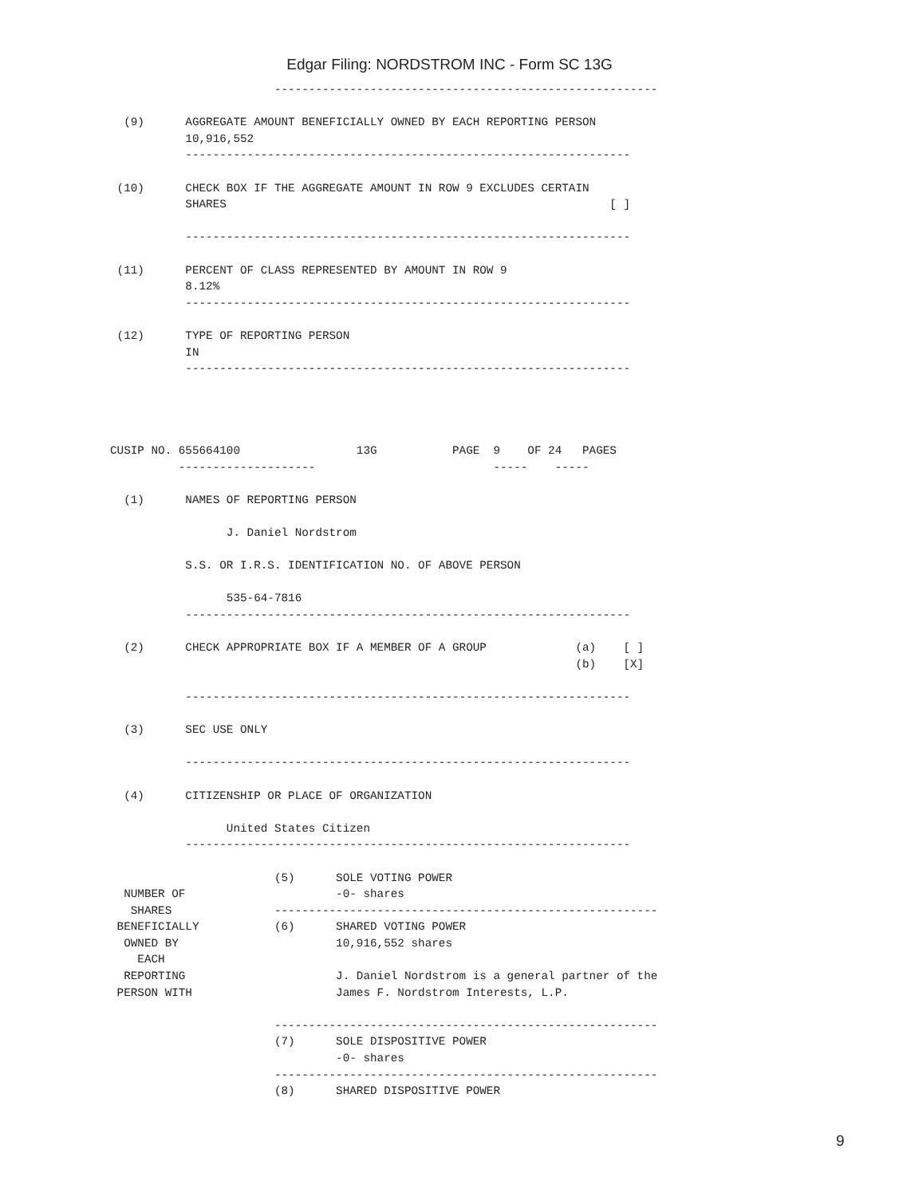Edgar Filing: NORDSTROM INC - Form SC 13G
                        --------------------------------------------------------

  (9)      AGGREGATE AMOUNT BENEFICIALLY OWNED BY EACH REPORTING PERSON
           10,916,552
           -----------------------------------------------------------------

 (10)      CHECK BOX IF THE AGGREGATE AMOUNT IN ROW 9 EXCLUDES CERTAIN
           SHARES                                                        [ ]

           -----------------------------------------------------------------

 (11)      PERCENT OF CLASS REPRESENTED BY AMOUNT IN ROW 9
           8.12%
           -----------------------------------------------------------------

 (12)      TYPE OF REPORTING PERSON
           IN
           -----------------------------------------------------------------




CUSIP NO. 655664100                 13G           PAGE  9    OF 24   PAGES
          --------------------                          -----    -----

  (1)      NAMES OF REPORTING PERSON

                 J. Daniel Nordstrom

           S.S. OR I.R.S. IDENTIFICATION NO. OF ABOVE PERSON

                 535-64-7816
           -----------------------------------------------------------------

  (2)      CHECK APPROPRIATE BOX IF A MEMBER OF A GROUP             (a)    [ ]
                                                                    (b)    [X]

           -----------------------------------------------------------------

  (3)      SEC USE ONLY

           -----------------------------------------------------------------

  (4)      CITIZENSHIP OR PLACE OF ORGANIZATION

                 United States Citizen
           -----------------------------------------------------------------

                        (5)      SOLE VOTING POWER
  NUMBER OF                      -0- shares
   SHARES               --------------------------------------------------------
 BENEFICIALLY           (6)      SHARED VOTING POWER
  OWNED BY                       10,916,552 shares
    EACH
  REPORTING                      J. Daniel Nordstrom is a general partner of the
 PERSON WITH                     James F. Nordstrom Interests, L.P.

                        --------------------------------------------------------
                        (7)      SOLE DISPOSITIVE POWER
                                 -0- shares
                        --------------------------------------------------------
                        (8)      SHARED DISPOSITIVE POWER
9